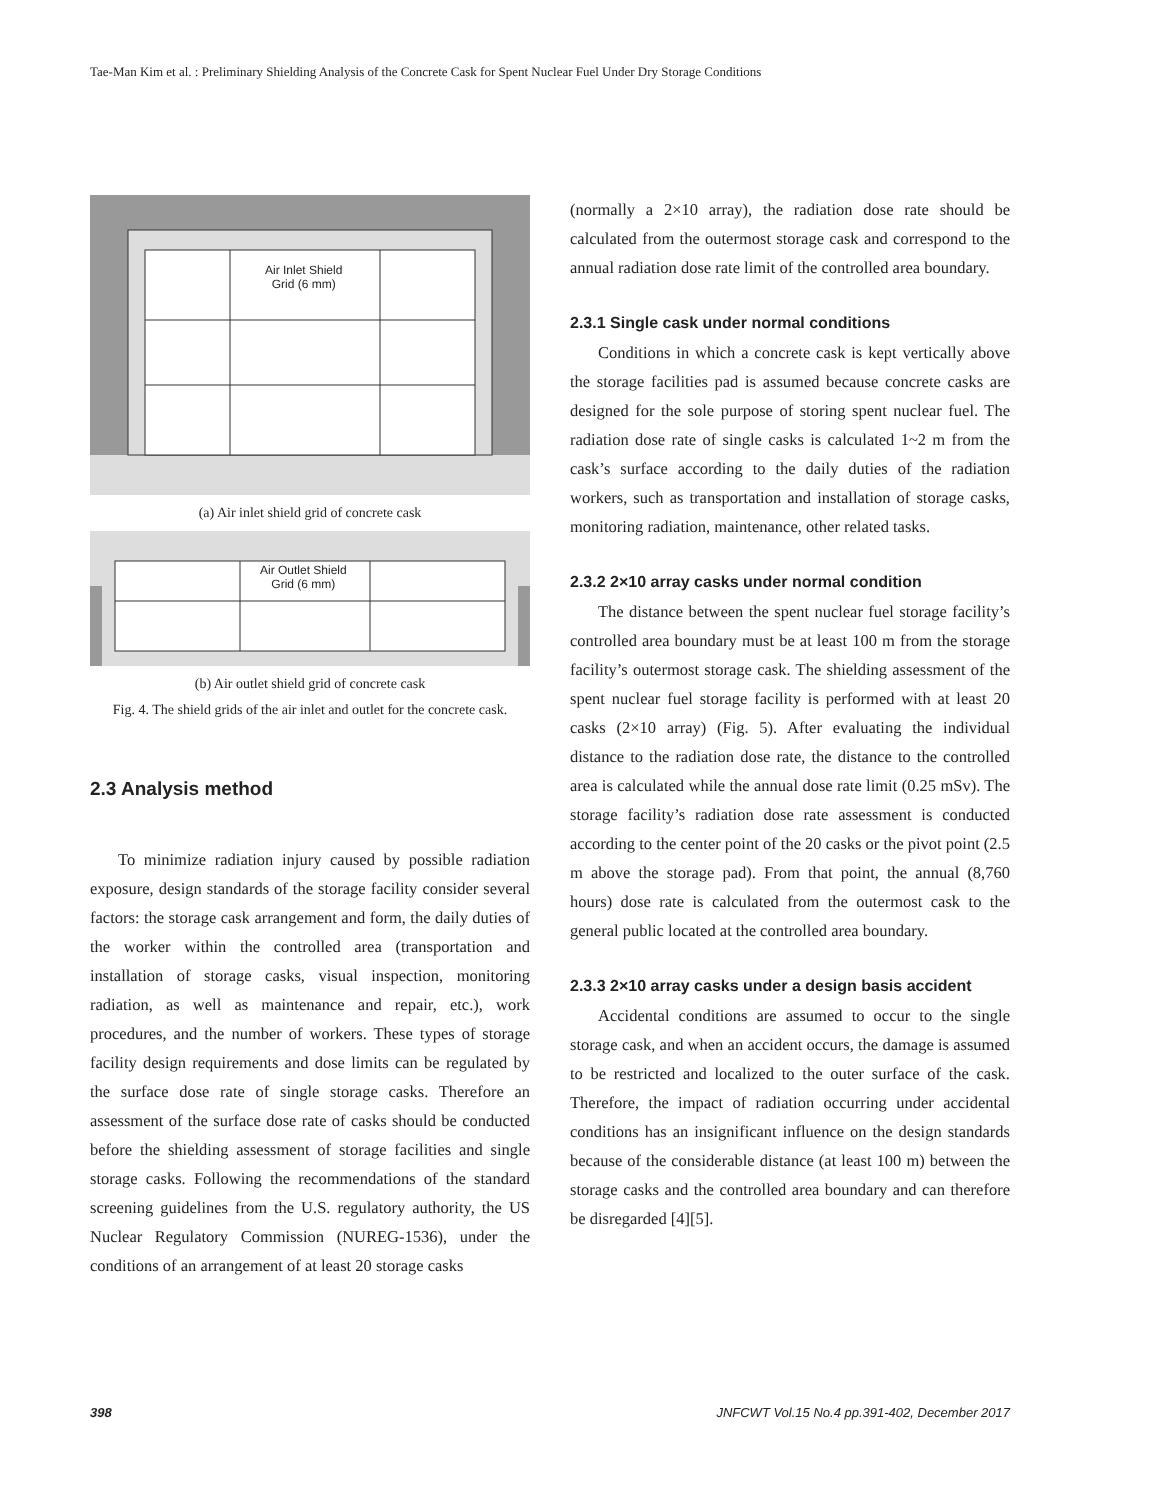Tae-Man Kim et al. : Preliminary Shielding Analysis of the Concrete Cask for Spent Nuclear Fuel Under Dry Storage Conditions
Air Inlet Shield
Grid (6 mm)
(a) Air inlet shield grid of concrete cask
Air Outlet Shield
Grid (6 mm)
(b) Air outlet shield grid of concrete cask
Fig. 4. The shield grids of the air inlet and outlet for the concrete cask.
2.3 Analysis method
To minimize radiation injury caused by possible radiation exposure, design standards of the storage facility consider several factors: the storage cask arrangement and form, the daily duties of the worker within the controlled area (transportation and installation of storage casks, visual inspection, monitoring radiation, as well as maintenance and repair, etc.), work procedures, and the number of workers. These types of storage facility design requirements and dose limits can be regulated by the surface dose rate of single storage casks. Therefore an assessment of the surface dose rate of casks should be conducted before the shielding assessment of storage facilities and single storage casks. Following the recommendations of the standard screening guidelines from the U.S. regulatory authority, the US Nuclear Regulatory Commission (NUREG-1536), under the conditions of an arrangement of at least 20 storage casks
(normally a 2×10 array), the radiation dose rate should be calculated from the outermost storage cask and correspond to the annual radiation dose rate limit of the controlled area boundary.
2.3.1 Single cask under normal conditions
Conditions in which a concrete cask is kept vertically above the storage facilities pad is assumed because concrete casks are designed for the sole purpose of storing spent nuclear fuel. The radiation dose rate of single casks is calculated 1~2 m from the cask’s surface according to the daily duties of the radiation workers, such as transportation and installation of storage casks, monitoring radiation, maintenance, other related tasks.
2.3.2 2×10 array casks under normal condition
The distance between the spent nuclear fuel storage facility’s controlled area boundary must be at least 100 m from the storage facility’s outermost storage cask. The shielding assessment of the spent nuclear fuel storage facility is performed with at least 20 casks (2×10 array) (Fig. 5). After evaluating the individual distance to the radiation dose rate, the distance to the controlled area is calculated while the annual dose rate limit (0.25 mSv). The storage facility’s radiation dose rate assessment is conducted according to the center point of the 20 casks or the pivot point (2.5 m above the storage pad). From that point, the annual (8,760 hours) dose rate is calculated from the outermost cask to the general public located at the controlled area boundary.
2.3.3 2×10 array casks under a design basis accident
Accidental conditions are assumed to occur to the single storage cask, and when an accident occurs, the damage is assumed to be restricted and localized to the outer surface of the cask. Therefore, the impact of radiation occurring under accidental conditions has an insignificant influence on the design standards because of the considerable distance (at least 100 m) between the storage casks and the controlled area boundary and can therefore be disregarded [4][5].
398 JNFCWT Vol.15 No.4 pp.391-402, December 2017